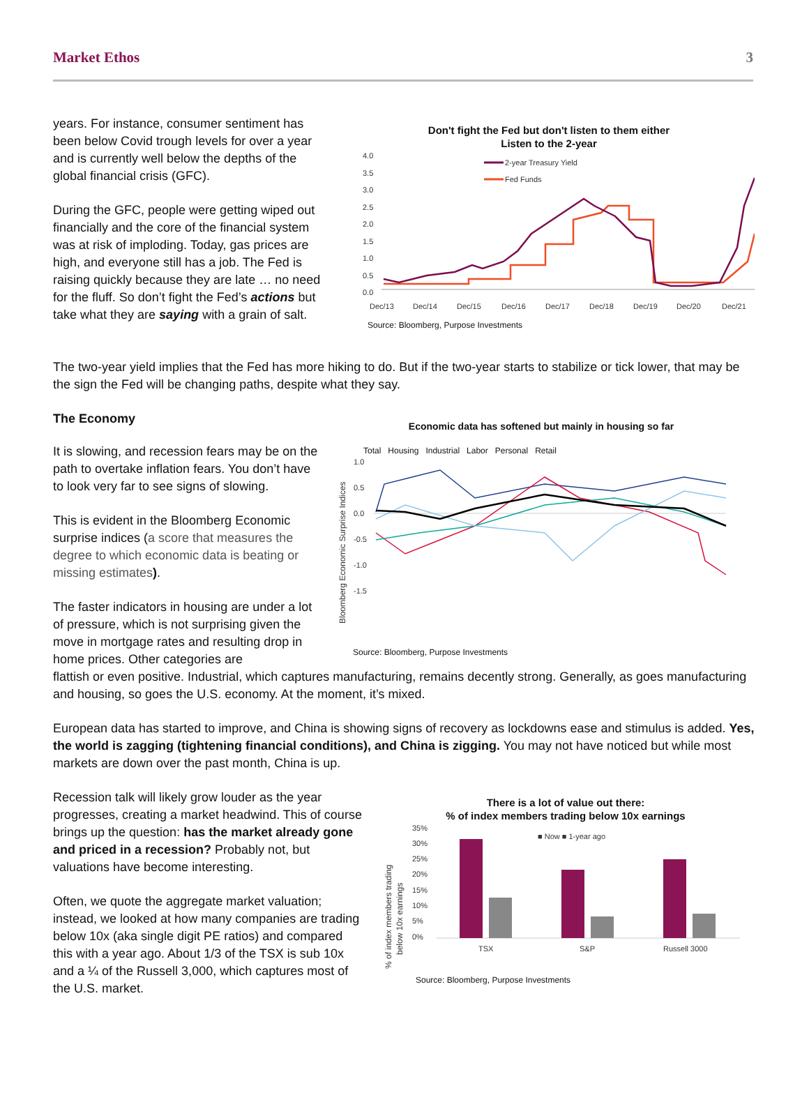Market Ethos 3
years. For instance, consumer sentiment has been below Covid trough levels for over a year and is currently well below the depths of the global financial crisis (GFC).
During the GFC, people were getting wiped out financially and the core of the financial system was at risk of imploding. Today, gas prices are high, and everyone still has a job. The Fed is raising quickly because they are late … no need for the fluff. So don’t fight the Fed’s actions but take what they are saying with a grain of salt.
Don't fight the Fed but don't listen to them either
Listen to the 2-year
4.0
3.5
3.0
2.5
2.0
1.5
1.0
0.5
0.0
Dec/13
Dec/14
Dec/15
Dec/16
Dec/17
Dec/18
Dec/19
Dec/20
Dec/21
2-year Treasury Yield
Fed Funds
Source: Bloomberg, Purpose Investments
The two-year yield implies that the Fed has more hiking to do. But if the two-year starts to stabilize or tick lower, that may be the sign the Fed will be changing paths, despite what they say.
The Economy
It is slowing, and recession fears may be on the path to overtake inflation fears. You don’t have to look very far to see signs of slowing.
This is evident in the Bloomberg Economic surprise indices (a score that measures the degree to which economic data is beating or missing estimates).
The faster indicators in housing are under a lot of pressure, which is not surprising given the move in mortgage rates and resulting drop in home prices. Other categories are
Economic data has softened but mainly in housing so far
Total Housing Industrial Labor Personal Retail
Bloomberg Economic Surprise Indices
1.0
0.5
0.0
-0.5
-1.0
-1.5
Source: Bloomberg, Purpose Investments
flattish or even positive. Industrial, which captures manufacturing, remains decently strong. Generally, as goes manufacturing and housing, so goes the U.S. economy. At the moment, it’s mixed.
European data has started to improve, and China is showing signs of recovery as lockdowns ease and stimulus is added. Yes, the world is zagging (tightening financial conditions), and China is zigging. You may not have noticed but while most markets are down over the past month, China is up.
Recession talk will likely grow louder as the year progresses, creating a market headwind. This of course brings up the question: has the market already gone and priced in a recession? Probably not, but valuations have become interesting.
Often, we quote the aggregate market valuation; instead, we looked at how many companies are trading below 10x (aka single digit PE ratios) and compared this with a year ago. About 1/3 of the TSX is sub 10x and a ¼ of the Russell 3,000, which captures most of the U.S. market.
There is a lot of value out there:
% of index members trading below 10x earnings
% of index members trading
below 10x earnings
35%
30%
25%
20%
15%
10%
5%
0%
■ Now ■ 1-year ago
TSX
S&P
Russell 3000
Source: Bloomberg, Purpose Investments